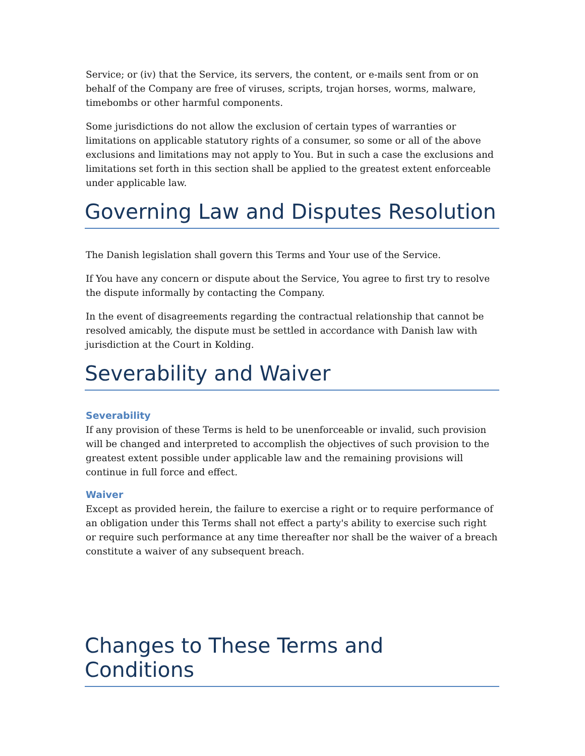Service; or (iv) that the Service, its servers, the content, or e-mails sent from or on behalf of the Company are free of viruses, scripts, trojan horses, worms, malware, timebombs or other harmful components.
Some jurisdictions do not allow the exclusion of certain types of warranties or limitations on applicable statutory rights of a consumer, so some or all of the above exclusions and limitations may not apply to You. But in such a case the exclusions and limitations set forth in this section shall be applied to the greatest extent enforceable under applicable law.
Governing Law and Disputes Resolution
The Danish legislation shall govern this Terms and Your use of the Service.
If You have any concern or dispute about the Service, You agree to first try to resolve the dispute informally by contacting the Company.
In the event of disagreements regarding the contractual relationship that cannot be resolved amicably, the dispute must be settled in accordance with Danish law with jurisdiction at the Court in Kolding.
Severability and Waiver
Severability
If any provision of these Terms is held to be unenforceable or invalid, such provision will be changed and interpreted to accomplish the objectives of such provision to the greatest extent possible under applicable law and the remaining provisions will continue in full force and effect.
Waiver
Except as provided herein, the failure to exercise a right or to require performance of an obligation under this Terms shall not effect a party's ability to exercise such right or require such performance at any time thereafter nor shall be the waiver of a breach constitute a waiver of any subsequent breach.
Changes to These Terms and Conditions